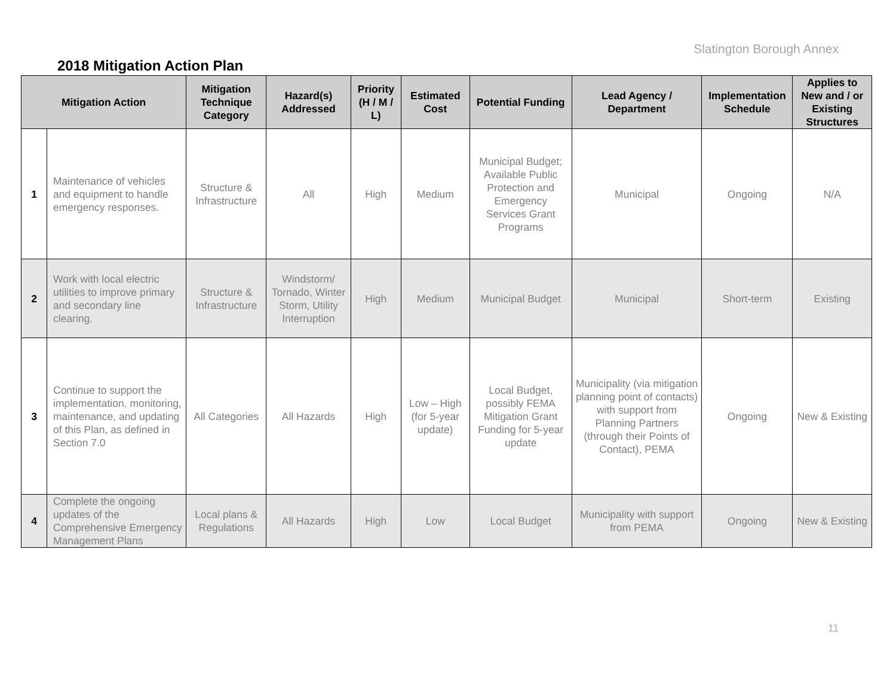Slatington Borough Annex
2018 Mitigation Action Plan
| Mitigation Action | | Mitigation Technique Category | Hazard(s) Addressed | Priority (H / M / L) | Estimated Cost | Potential Funding | Lead Agency / Department | Implementation Schedule | Applies to New and / or Existing Structures |
| --- | --- | --- | --- | --- | --- | --- | --- | --- | --- |
| 1 | Maintenance of vehicles and equipment to handle emergency responses. | Structure & Infrastructure | All | High | Medium | Municipal Budget; Available Public Protection and Emergency Services Grant Programs | Municipal | Ongoing | N/A |
| 2 | Work with local electric utilities to improve primary and secondary line clearing. | Structure & Infrastructure | Windstorm/ Tornado, Winter Storm, Utility Interruption | High | Medium | Municipal Budget | Municipal | Short-term | Existing |
| 3 | Continue to support the implementation, monitoring, maintenance, and updating of this Plan, as defined in Section 7.0 | All Categories | All Hazards | High | Low – High (for 5-year update) | Local Budget, possibly FEMA Mitigation Grant Funding for 5-year update | Municipality (via mitigation planning point of contacts) with support from Planning Partners (through their Points of Contact), PEMA | Ongoing | New & Existing |
| 4 | Complete the ongoing updates of the Comprehensive Emergency Management Plans | Local plans & Regulations | All Hazards | High | Low | Local Budget | Municipality with support from PEMA | Ongoing | New & Existing |
11